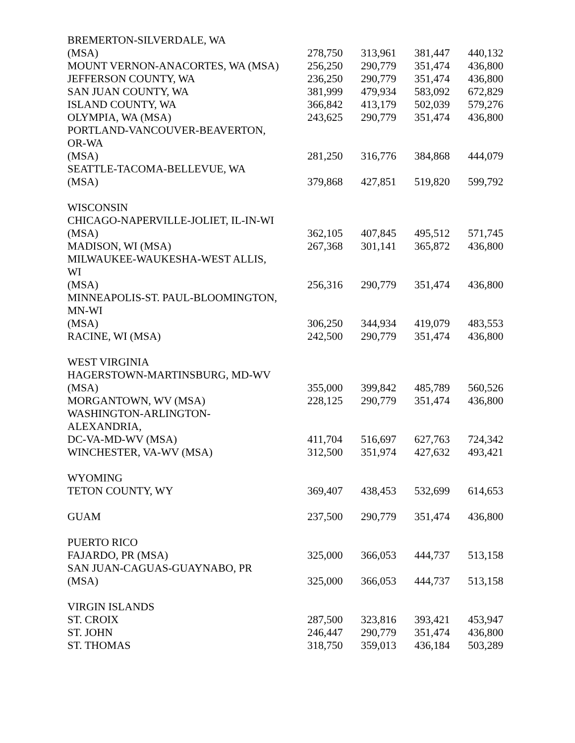| BREMERTON-SILVERDALE, WA | | | | |
| (MSA) | 278,750 | 313,961 | 381,447 | 440,132 |
| MOUNT VERNON-ANACORTES, WA (MSA) | 256,250 | 290,779 | 351,474 | 436,800 |
| JEFFERSON COUNTY, WA | 236,250 | 290,779 | 351,474 | 436,800 |
| SAN JUAN COUNTY, WA | 381,999 | 479,934 | 583,092 | 672,829 |
| ISLAND COUNTY, WA | 366,842 | 413,179 | 502,039 | 579,276 |
| OLYMPIA, WA (MSA) | 243,625 | 290,779 | 351,474 | 436,800 |
| PORTLAND-VANCOUVER-BEAVERTON, | | | | |
| OR-WA | | | | |
| (MSA) | 281,250 | 316,776 | 384,868 | 444,079 |
| SEATTLE-TACOMA-BELLEVUE, WA | | | | |
| (MSA) | 379,868 | 427,851 | 519,820 | 599,792 |
| WISCONSIN | | | | |
| CHICAGO-NAPERVILLE-JOLIET, IL-IN-WI | | | | |
| (MSA) | 362,105 | 407,845 | 495,512 | 571,745 |
| MADISON, WI (MSA) | 267,368 | 301,141 | 365,872 | 436,800 |
| MILWAUKEE-WAUKESHA-WEST ALLIS, | | | | |
| WI | | | | |
| (MSA) | 256,316 | 290,779 | 351,474 | 436,800 |
| MINNEAPOLIS-ST. PAUL-BLOOMINGTON, | | | | |
| MN-WI | | | | |
| (MSA) | 306,250 | 344,934 | 419,079 | 483,553 |
| RACINE, WI (MSA) | 242,500 | 290,779 | 351,474 | 436,800 |
| WEST VIRGINIA | | | | |
| HAGERSTOWN-MARTINSBURG, MD-WV | | | | |
| (MSA) | 355,000 | 399,842 | 485,789 | 560,526 |
| MORGANTOWN, WV (MSA) | 228,125 | 290,779 | 351,474 | 436,800 |
| WASHINGTON-ARLINGTON- | | | | |
| ALEXANDRIA, | | | | |
| DC-VA-MD-WV (MSA) | 411,704 | 516,697 | 627,763 | 724,342 |
| WINCHESTER, VA-WV (MSA) | 312,500 | 351,974 | 427,632 | 493,421 |
| WYOMING | | | | |
| TETON COUNTY, WY | 369,407 | 438,453 | 532,699 | 614,653 |
| GUAM | 237,500 | 290,779 | 351,474 | 436,800 |
| PUERTO RICO | | | | |
| FAJARDO, PR (MSA) | 325,000 | 366,053 | 444,737 | 513,158 |
| SAN JUAN-CAGUAS-GUAYNABO, PR | | | | |
| (MSA) | 325,000 | 366,053 | 444,737 | 513,158 |
| VIRGIN ISLANDS | | | | |
| ST. CROIX | 287,500 | 323,816 | 393,421 | 453,947 |
| ST. JOHN | 246,447 | 290,779 | 351,474 | 436,800 |
| ST. THOMAS | 318,750 | 359,013 | 436,184 | 503,289 |